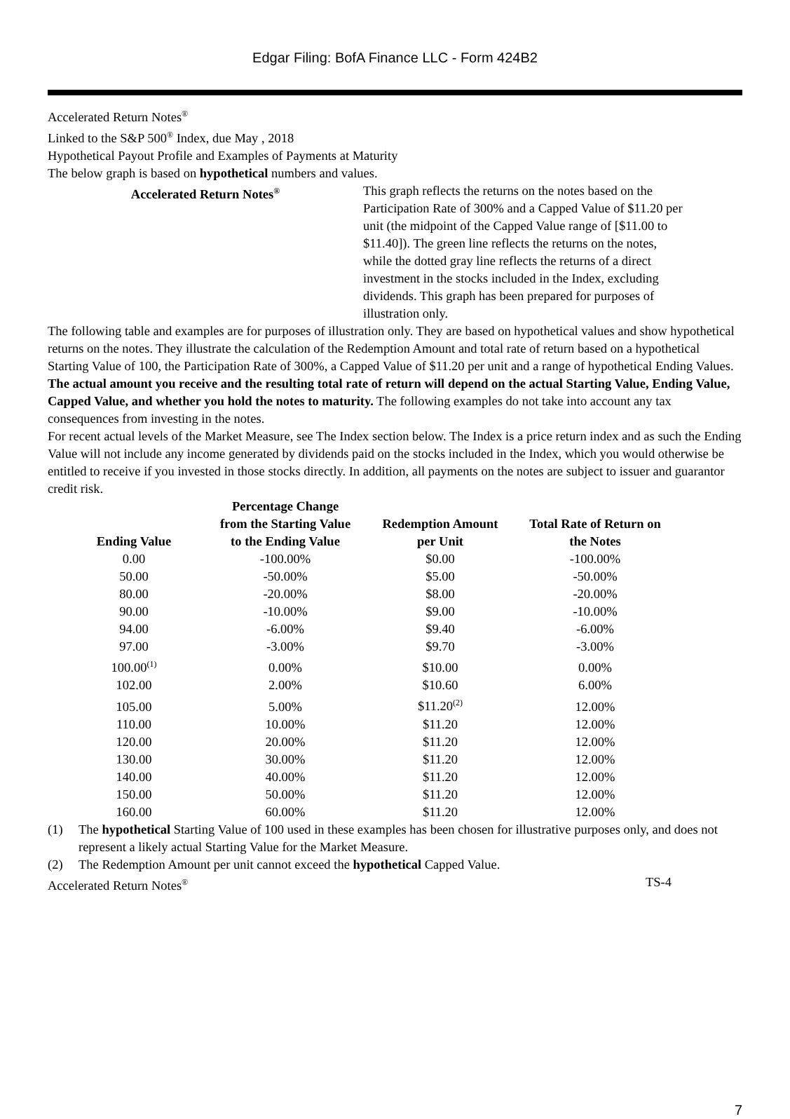Edgar Filing: BofA Finance LLC - Form 424B2
Accelerated Return Notes<sup>®</sup>
Linked to the S&P 500<sup>®</sup> Index, due May , 2018
Hypothetical Payout Profile and Examples of Payments at Maturity
The below graph is based on hypothetical numbers and values.
Accelerated Return Notes<sup>®</sup>
This graph reflects the returns on the notes based on the Participation Rate of 300% and a Capped Value of $11.20 per unit (the midpoint of the Capped Value range of [$11.00 to $11.40]). The green line reflects the returns on the notes, while the dotted gray line reflects the returns of a direct investment in the stocks included in the Index, excluding dividends. This graph has been prepared for purposes of illustration only.
The following table and examples are for purposes of illustration only. They are based on hypothetical values and show hypothetical returns on the notes. They illustrate the calculation of the Redemption Amount and total rate of return based on a hypothetical Starting Value of 100, the Participation Rate of 300%, a Capped Value of $11.20 per unit and a range of hypothetical Ending Values. The actual amount you receive and the resulting total rate of return will depend on the actual Starting Value, Ending Value, Capped Value, and whether you hold the notes to maturity. The following examples do not take into account any tax consequences from investing in the notes.
For recent actual levels of the Market Measure, see The Index section below. The Index is a price return index and as such the Ending Value will not include any income generated by dividends paid on the stocks included in the Index, which you would otherwise be entitled to receive if you invested in those stocks directly. In addition, all payments on the notes are subject to issuer and guarantor credit risk.
| Ending Value | Percentage Change from the Starting Value to the Ending Value | Redemption Amount per Unit | Total Rate of Return on the Notes |
| --- | --- | --- | --- |
| 0.00 | -100.00% | $0.00 | -100.00% |
| 50.00 | -50.00% | $5.00 | -50.00% |
| 80.00 | -20.00% | $8.00 | -20.00% |
| 90.00 | -10.00% | $9.00 | -10.00% |
| 94.00 | -6.00% | $9.40 | -6.00% |
| 97.00 | -3.00% | $9.70 | -3.00% |
| 100.00<sup>(1)</sup> | 0.00% | $10.00 | 0.00% |
| 102.00 | 2.00% | $10.60 | 6.00% |
| 105.00 | 5.00% | $11.20<sup>(2)</sup> | 12.00% |
| 110.00 | 10.00% | $11.20 | 12.00% |
| 120.00 | 20.00% | $11.20 | 12.00% |
| 130.00 | 30.00% | $11.20 | 12.00% |
| 140.00 | 40.00% | $11.20 | 12.00% |
| 150.00 | 50.00% | $11.20 | 12.00% |
| 160.00 | 60.00% | $11.20 | 12.00% |
(1) The hypothetical Starting Value of 100 used in these examples has been chosen for illustrative purposes only, and does not represent a likely actual Starting Value for the Market Measure.
(2) The Redemption Amount per unit cannot exceed the hypothetical Capped Value.
Accelerated Return Notes<sup>®</sup> TS-4
7